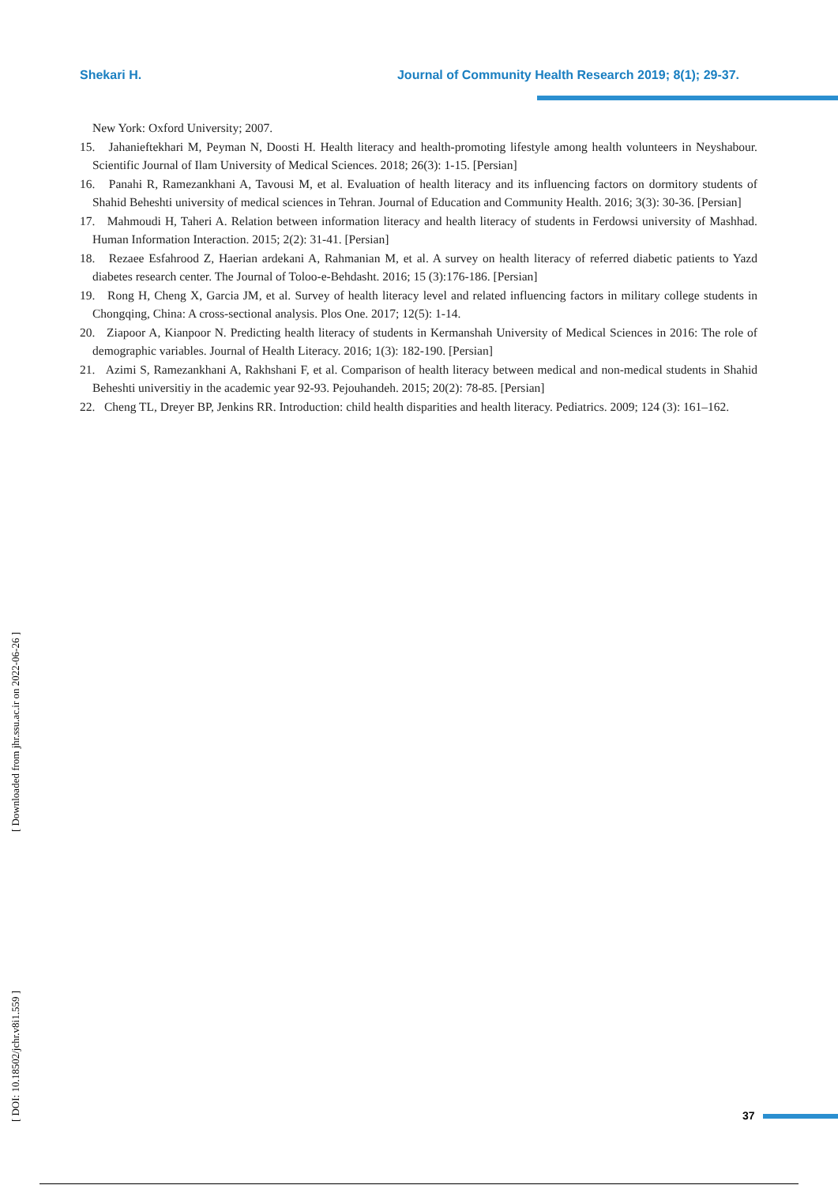Shekari H. Journal of Community Health Research 2019; 8(1); 29-37.
New York: Oxford University; 2007.
15. Jahanieftekhari M, Peyman N, Doosti H. Health literacy and health-promoting lifestyle among health volunteers in Neyshabour. Scientific Journal of Ilam University of Medical Sciences. 2018; 26(3): 1-15. [Persian]
16. Panahi R, Ramezankhani A, Tavousi M, et al. Evaluation of health literacy and its influencing factors on dormitory students of Shahid Beheshti university of medical sciences in Tehran. Journal of Education and Community Health. 2016; 3(3): 30-36. [Persian]
17. Mahmoudi H, Taheri A. Relation between information literacy and health literacy of students in Ferdowsi university of Mashhad. Human Information Interaction. 2015; 2(2): 31-41. [Persian]
18. Rezaee Esfahrood Z, Haerian ardekani A, Rahmanian M, et al. A survey on health literacy of referred diabetic patients to Yazd diabetes research center. The Journal of Toloo-e-Behdasht. 2016; 15 (3):176-186. [Persian]
19. Rong H, Cheng X, Garcia JM, et al. Survey of health literacy level and related influencing factors in military college students in Chongqing, China: A cross-sectional analysis. Plos One. 2017; 12(5): 1-14.
20. Ziapoor A, Kianpoor N. Predicting health literacy of students in Kermanshah University of Medical Sciences in 2016: The role of demographic variables. Journal of Health Literacy. 2016; 1(3): 182-190. [Persian]
21. Azimi S, Ramezankhani A, Rakhshani F, et al. Comparison of health literacy between medical and non-medical students in Shahid Beheshti universitiy in the academic year 92-93. Pejouhandeh. 2015; 20(2): 78-85. [Persian]
22. Cheng TL, Dreyer BP, Jenkins RR. Introduction: child health disparities and health literacy. Pediatrics. 2009; 124 (3): 161–162.
[ Downloaded from jhr.ssu.ac.ir on 2022-06-26 ]
[ DOI: 10.18502/jchr.v8i1.559 ]
37